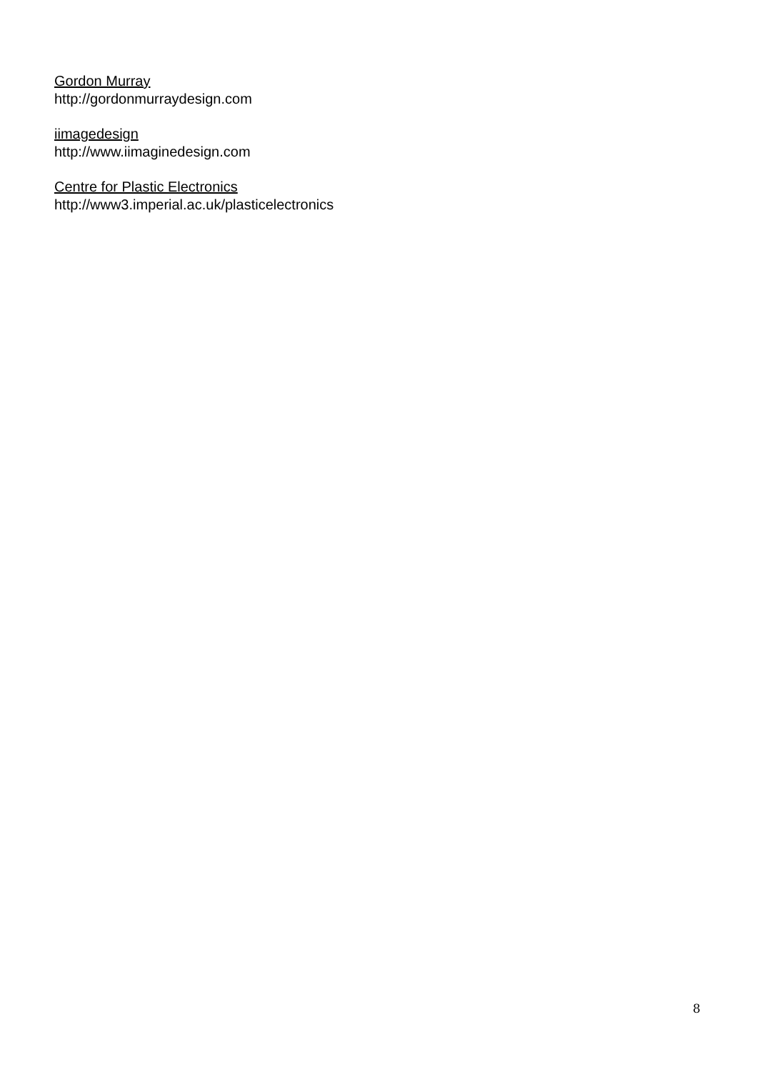Gordon Murray
http://gordonmurraydesign.com
iimagedesign
http://www.iimaginedesign.com
Centre for Plastic Electronics
http://www3.imperial.ac.uk/plasticelectronics
8